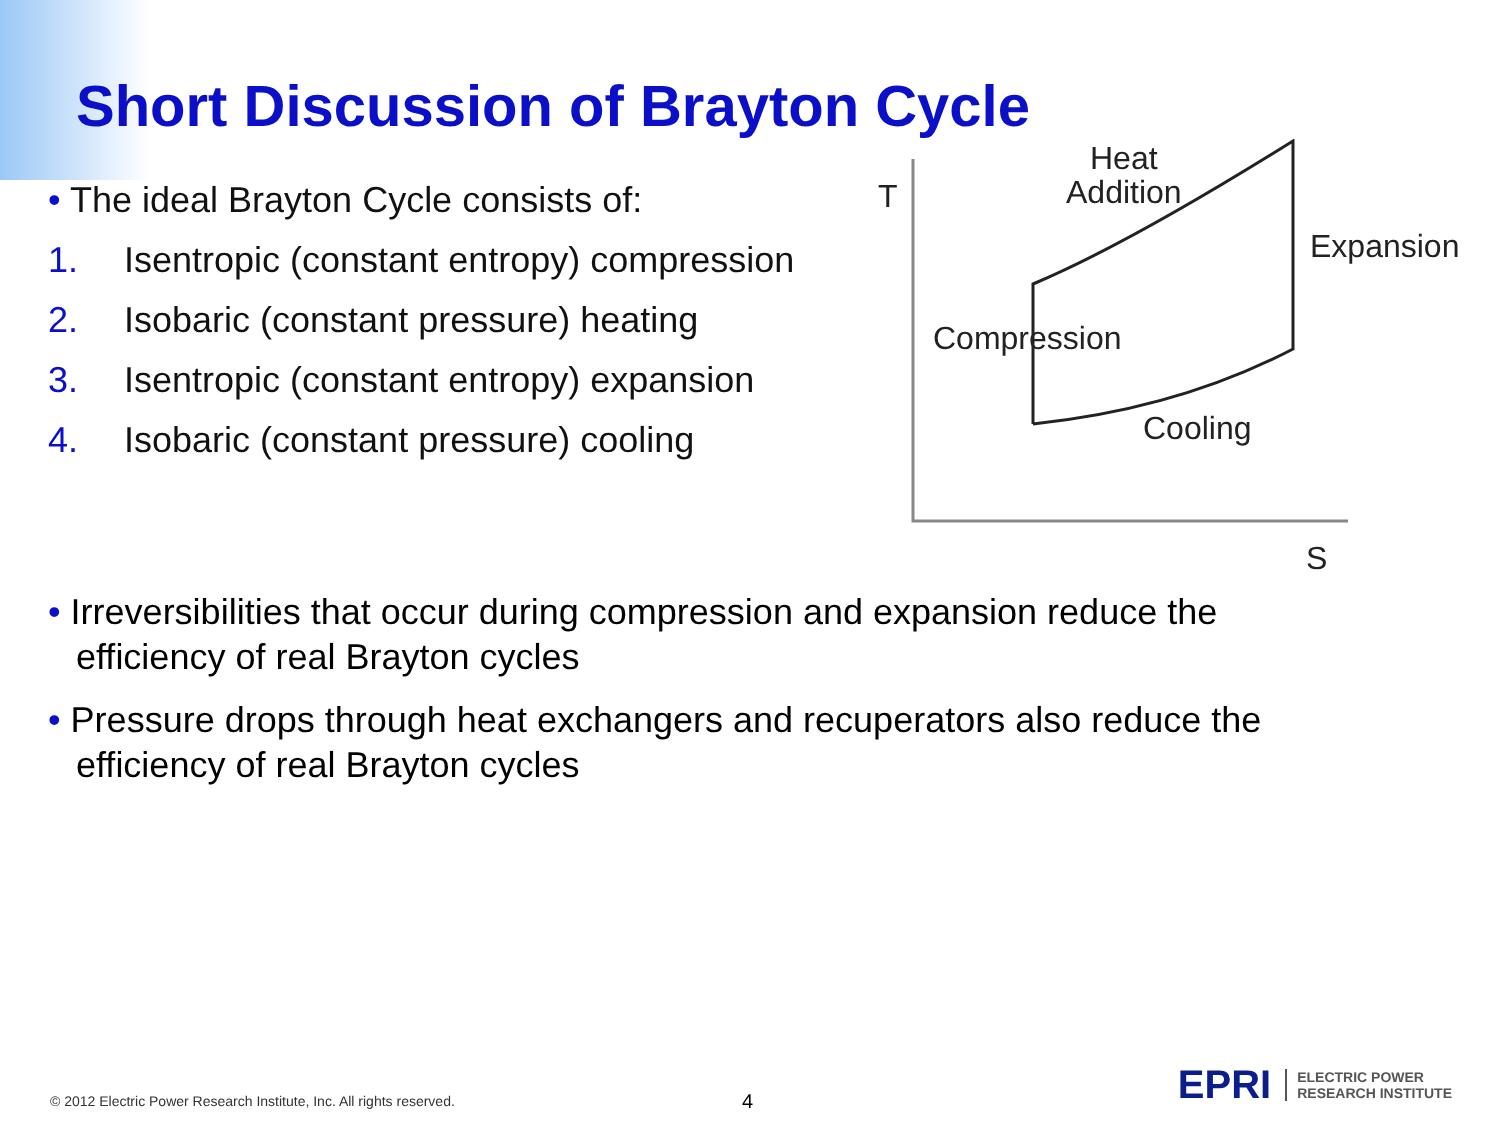Short Discussion of Brayton Cycle
• The ideal Brayton Cycle consists of:
1. Isentropic (constant entropy) compression
2. Isobaric (constant pressure) heating
3. Isentropic (constant entropy) expansion
4. Isobaric (constant pressure) cooling
T
Heat
Addition
Expansion
Compression
Cooling
S
• Irreversibilities that occur during compression and expansion reduce the efficiency of real Brayton cycles
• Pressure drops through heat exchangers and recuperators also reduce the efficiency of real Brayton cycles
© 2012 Electric Power Research Institute, Inc. All rights reserved.
4
EPRI ELECTRIC POWER
RESEARCH INSTITUTE